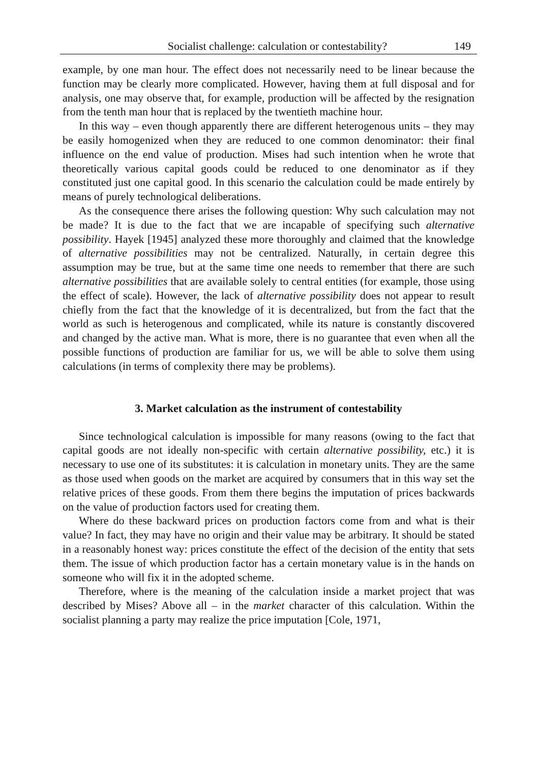Socialist challenge: calculation or contestability? 149
example, by one man hour. The effect does not necessarily need to be linear because the function may be clearly more complicated. However, having them at full disposal and for analysis, one may observe that, for example, production will be affected by the resignation from the tenth man hour that is replaced by the twentieth machine hour.
In this way – even though apparently there are different heterogenous units – they may be easily homogenized when they are reduced to one common denominator: their final influence on the end value of production. Mises had such intention when he wrote that theoretically various capital goods could be reduced to one denominator as if they constituted just one capital good. In this scenario the calculation could be made entirely by means of purely technological deliberations.
As the consequence there arises the following question: Why such calculation may not be made? It is due to the fact that we are incapable of specifying such alternative possibility. Hayek [1945] analyzed these more thoroughly and claimed that the knowledge of alternative possibilities may not be centralized. Naturally, in certain degree this assumption may be true, but at the same time one needs to remember that there are such alternative possibilities that are available solely to central entities (for example, those using the effect of scale). However, the lack of alternative possibility does not appear to result chiefly from the fact that the knowledge of it is decentralized, but from the fact that the world as such is heterogenous and complicated, while its nature is constantly discovered and changed by the active man. What is more, there is no guarantee that even when all the possible functions of production are familiar for us, we will be able to solve them using calculations (in terms of complexity there may be problems).
3. Market calculation as the instrument of contestability
Since technological calculation is impossible for many reasons (owing to the fact that capital goods are not ideally non-specific with certain alternative possibility, etc.) it is necessary to use one of its substitutes: it is calculation in monetary units. They are the same as those used when goods on the market are acquired by consumers that in this way set the relative prices of these goods. From them there begins the imputation of prices backwards on the value of production factors used for creating them.
Where do these backward prices on production factors come from and what is their value? In fact, they may have no origin and their value may be arbitrary. It should be stated in a reasonably honest way: prices constitute the effect of the decision of the entity that sets them. The issue of which production factor has a certain monetary value is in the hands on someone who will fix it in the adopted scheme.
Therefore, where is the meaning of the calculation inside a market project that was described by Mises? Above all – in the market character of this calculation. Within the socialist planning a party may realize the price imputation [Cole, 1971,